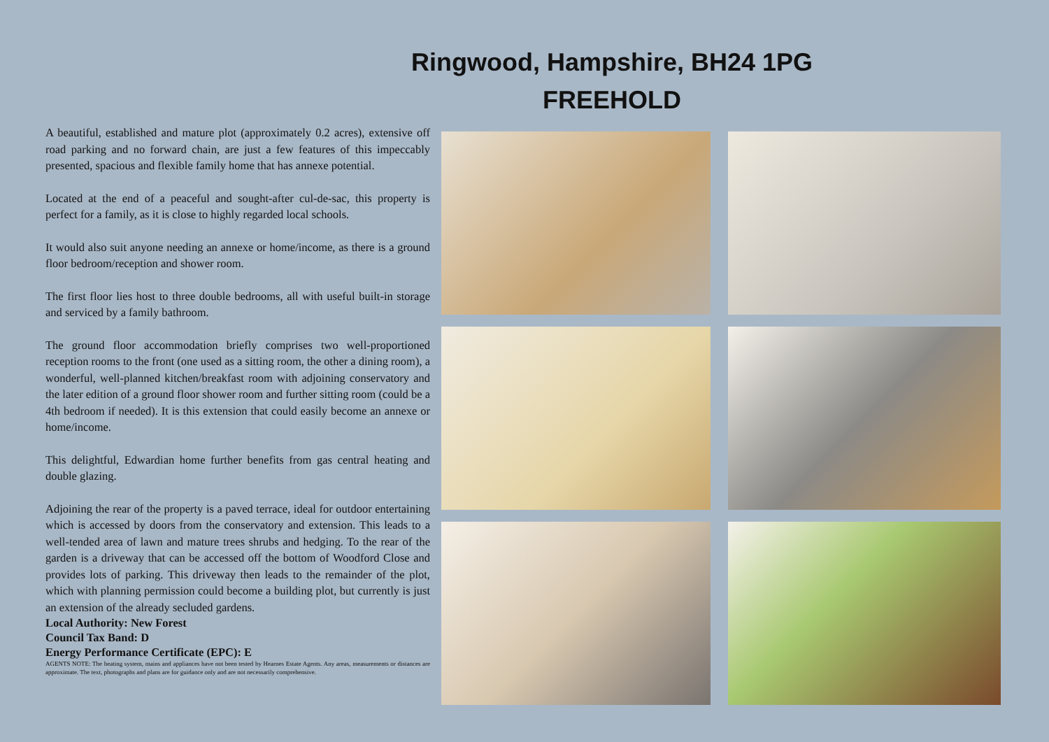Ringwood, Hampshire, BH24 1PG
FREEHOLD
A beautiful, established and mature plot (approximately 0.2 acres), extensive off road parking and no forward chain, are just a few features of this impeccably presented, spacious and flexible family home that has annexe potential.
Located at the end of a peaceful and sought-after cul-de-sac, this property is perfect for a family, as it is close to highly regarded local schools.
It would also suit anyone needing an annexe or home/income, as there is a ground floor bedroom/reception and shower room.
The first floor lies host to three double bedrooms, all with useful built-in storage and serviced by a family bathroom.
The ground floor accommodation briefly comprises two well-proportioned reception rooms to the front (one used as a sitting room, the other a dining room), a wonderful, well-planned kitchen/breakfast room with adjoining conservatory and the later edition of a ground floor shower room and further sitting room (could be a 4th bedroom if needed). It is this extension that could easily become an annexe or home/income.
This delightful, Edwardian home further benefits from gas central heating and double glazing.
Adjoining the rear of the property is a paved terrace, ideal for outdoor entertaining which is accessed by doors from the conservatory and extension. This leads to a well-tended area of lawn and mature trees shrubs and hedging. To the rear of the garden is a driveway that can be accessed off the bottom of Woodford Close and provides lots of parking. This driveway then leads to the remainder of the plot, which with planning permission could become a building plot, but currently is just an extension of the already secluded gardens.
Local Authority: New Forest
Council Tax Band: D
Energy Performance Certificate (EPC): E
AGENTS NOTE: The heating system, mains and appliances have not been tested by Hearnes Estate Agents. Any areas, measurements or distances are approximate. The text, photographs and plans are for guidance only and are not necessarily comprehensive.